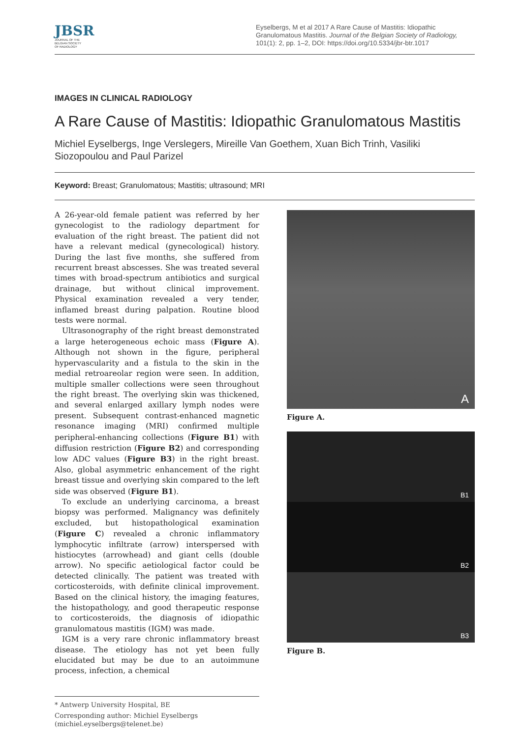JBSR
JOURNAL OF THE
BELGIAN SOCIETY
OF RADIOLOGY
Eyselbergs, M et al 2017 A Rare Cause of Mastitis: Idiopathic Granulomatous Mastitis. Journal of the Belgian Society of Radiology, 101(1): 2, pp. 1–2, DOI: https://doi.org/10.5334/jbr-btr.1017
IMAGES IN CLINICAL RADIOLOGY
A Rare Cause of Mastitis: Idiopathic Granulomatous Mastitis
Michiel Eyselbergs, Inge Verslegers, Mireille Van Goethem, Xuan Bich Trinh, Vasiliki Siozopoulou and Paul Parizel
Keyword: Breast; Granulomatous; Mastitis; ultrasound; MRI
A 26-year-old female patient was referred by her gynecologist to the radiology department for evaluation of the right breast. The patient did not have a relevant medical (gynecological) history. During the last five months, she suffered from recurrent breast abscesses. She was treated several times with broad-spectrum antibiotics and surgical drainage, but without clinical improvement. Physical examination revealed a very tender, inflamed breast during palpation. Routine blood tests were normal.
Ultrasonography of the right breast demonstrated a large heterogeneous echoic mass (Figure A). Although not shown in the figure, peripheral hypervascularity and a fistula to the skin in the medial retroareolar region were seen. In addition, multiple smaller collections were seen throughout the right breast. The overlying skin was thickened, and several enlarged axillary lymph nodes were present. Subsequent contrast-enhanced magnetic resonance imaging (MRI) confirmed multiple peripheral-enhancing collections (Figure B1) with diffusion restriction (Figure B2) and corresponding low ADC values (Figure B3) in the right breast. Also, global asymmetric enhancement of the right breast tissue and overlying skin compared to the left side was observed (Figure B1).
To exclude an underlying carcinoma, a breast biopsy was performed. Malignancy was definitely excluded, but histopathological examination (Figure C) revealed a chronic inflammatory lymphocytic infiltrate (arrow) interspersed with histiocytes (arrowhead) and giant cells (double arrow). No specific aetiological factor could be detected clinically. The patient was treated with corticosteroids, with definite clinical improvement. Based on the clinical history, the imaging features, the histopathology, and good therapeutic response to corticosteroids, the diagnosis of idiopathic granulomatous mastitis (IGM) was made.
IGM is a very rare chronic inflammatory breast disease. The etiology has not yet been fully elucidated but may be due to an autoimmune process, infection, a chemical
* Antwerp University Hospital, BE
Corresponding author: Michiel Eyselbergs
(michiel.eyselbergs@telenet.be)
A
Figure A.
B1
B2
B3
Figure B.